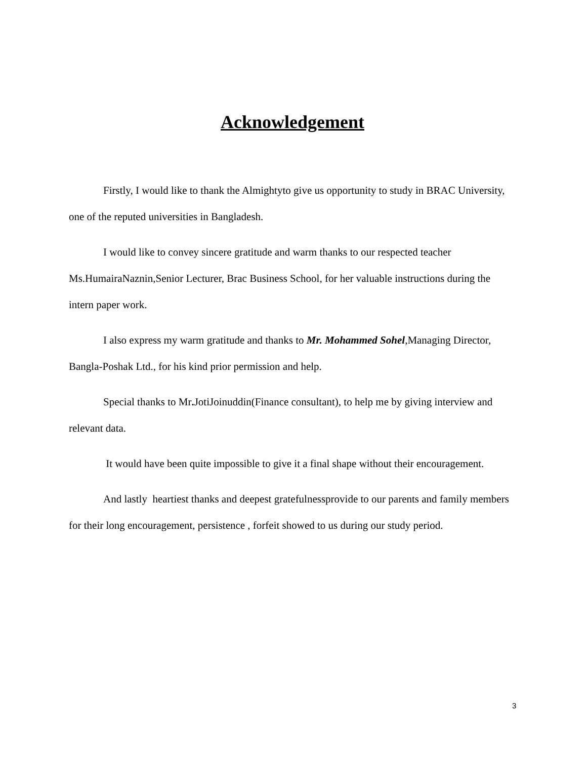Acknowledgement
Firstly, I would like to thank the Almightyto give us opportunity to study in BRAC University, one of the reputed universities in Bangladesh.
I would like to convey sincere gratitude and warm thanks to our respected teacher Ms.HumairaNaznin,Senior Lecturer, Brac Business School, for her valuable instructions during the intern paper work.
I also express my warm gratitude and thanks to Mr. Mohammed Sohel,Managing Director, Bangla-Poshak Ltd., for his kind prior permission and help.
Special thanks to Mr. JotiJoinuddin(Finance consultant), to help me by giving interview and relevant data.
It would have been quite impossible to give it a final shape without their encouragement.
And lastly heartiest thanks and deepest gratefulnessprovide to our parents and family members for their long encouragement, persistence , forfeit showed to us during our study period.
3